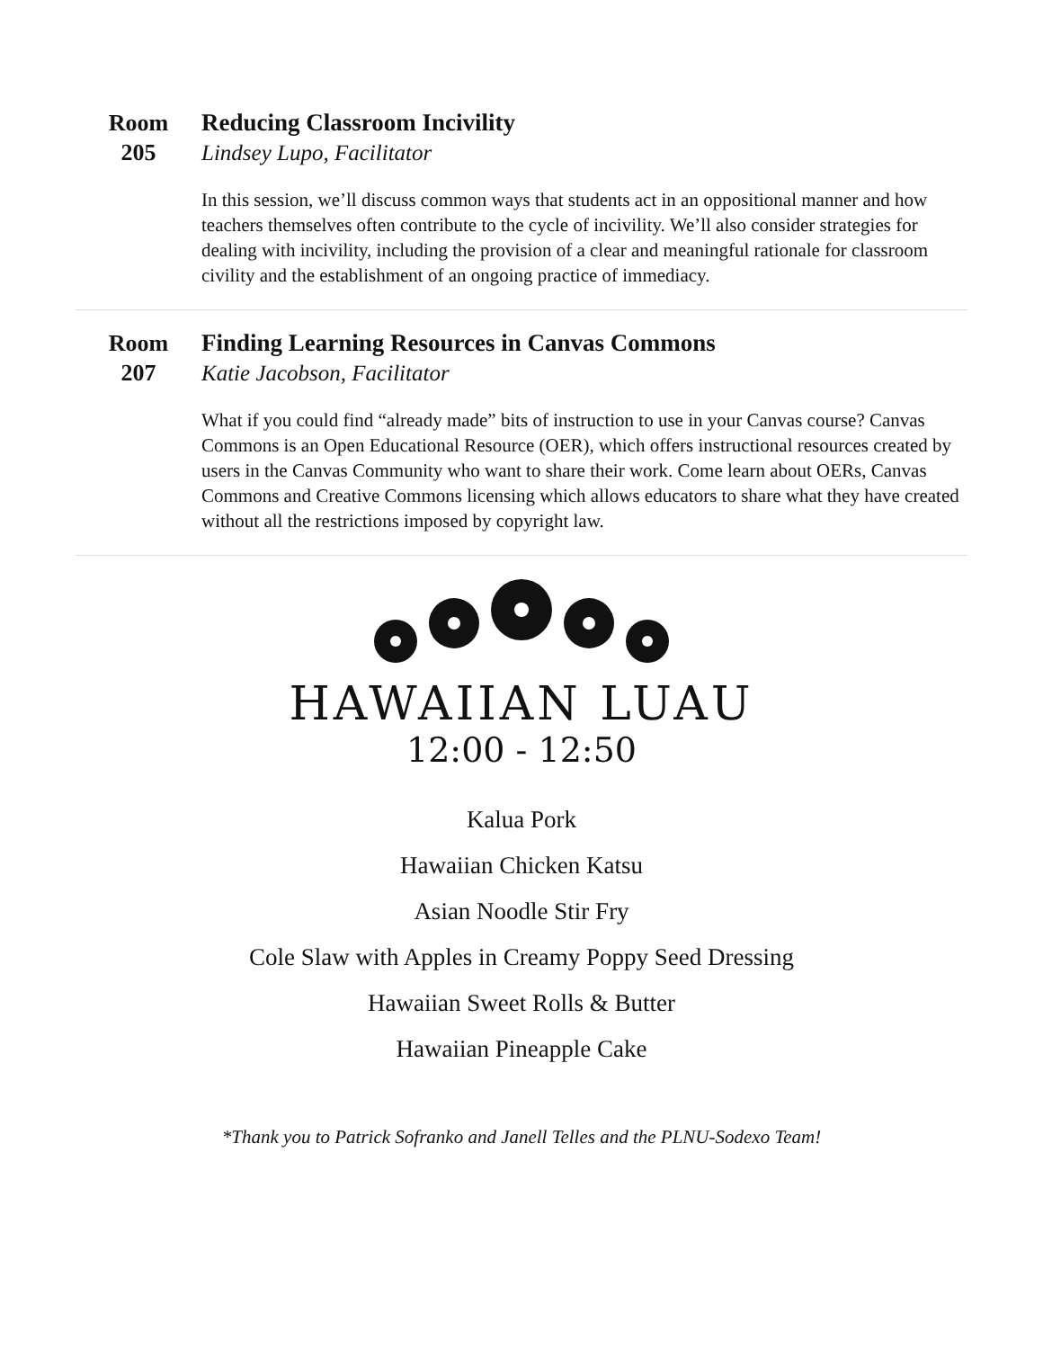Room
205
Reducing Classroom Incivility
Lindsey Lupo, Facilitator
In this session, we’ll discuss common ways that students act in an oppositional manner and how teachers themselves often contribute to the cycle of incivility. We’ll also consider strategies for dealing with incivility, including the provision of a clear and meaningful rationale for classroom civility and the establishment of an ongoing practice of immediacy.
Room
207
Finding Learning Resources in Canvas Commons
Katie Jacobson, Facilitator
What if you could find “already made” bits of instruction to use in your Canvas course? Canvas Commons is an Open Educational Resource (OER), which offers instructional resources created by users in the Canvas Community who want to share their work. Come learn about OERs, Canvas Commons and Creative Commons licensing which allows educators to share what they have created without all the restrictions imposed by copyright law.
HAWAIIAN LUAU
12:00 - 12:50
Kalua Pork
Hawaiian Chicken Katsu
Asian Noodle Stir Fry
Cole Slaw with Apples in Creamy Poppy Seed Dressing
Hawaiian Sweet Rolls & Butter
Hawaiian Pineapple Cake
*Thank you to Patrick Sofranko and Janell Telles and the PLNU-Sodexo Team!